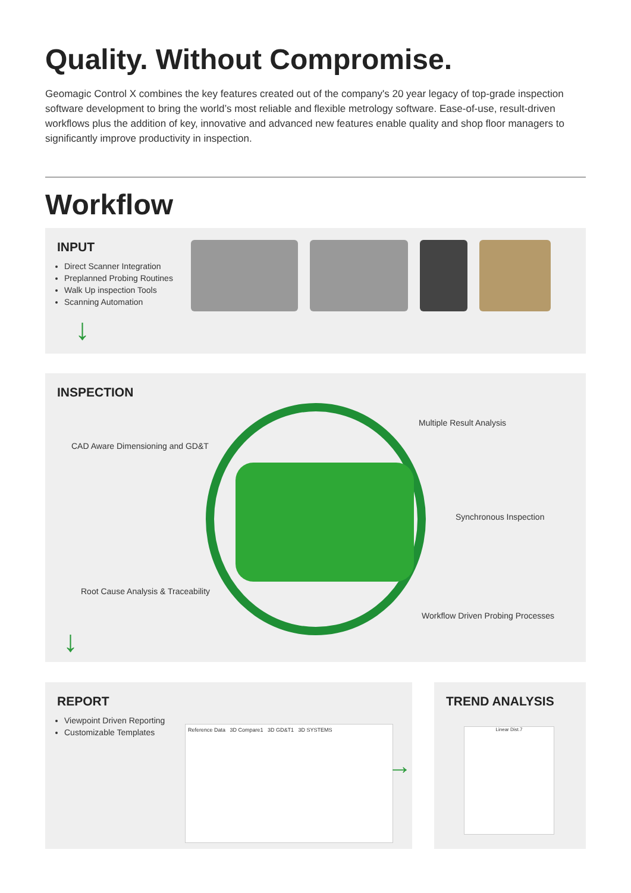Quality. Without Compromise.
Geomagic Control X combines the key features created out of the company's 20 year legacy of top-grade inspection software development to bring the world’s most reliable and flexible metrology software. Ease-of-use, result-driven workflows plus the addition of key, innovative and advanced new features enable quality and shop floor managers to significantly improve productivity in inspection.
Workflow
INPUT
Direct Scanner Integration
Preplanned Probing Routines
Walk Up inspection Tools
Scanning Automation
↓
INSPECTION
Multiple Result Analysis
CAD Aware Dimensioning and GD&T
Synchronous Inspection
Root Cause Analysis & Traceability
Workflow Driven Probing Processes
↓
REPORT
Viewpoint Driven Reporting
Customizable Templates
Reference Data 3D Compare1 3D GD&T1 3D SYSTEMS
→
TREND ANALYSIS
Linear Dist.7